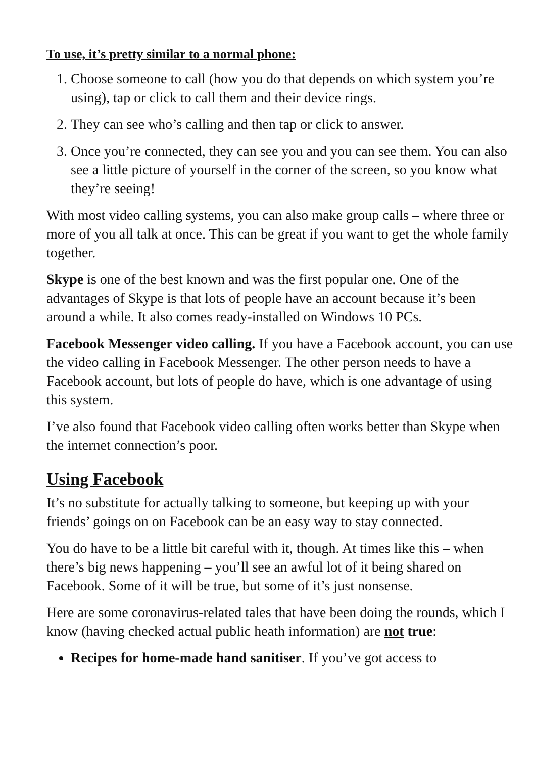To use, it’s pretty similar to a normal phone:
1. Choose someone to call (how you do that depends on which system you’re using), tap or click to call them and their device rings.
2. They can see who’s calling and then tap or click to answer.
3. Once you’re connected, they can see you and you can see them. You can also see a little picture of yourself in the corner of the screen, so you know what they’re seeing!
With most video calling systems, you can also make group calls – where three or more of you all talk at once. This can be great if you want to get the whole family together.
Skype is one of the best known and was the first popular one. One of the advantages of Skype is that lots of people have an account because it’s been around a while. It also comes ready-installed on Windows 10 PCs.
Facebook Messenger video calling. If you have a Facebook account, you can use the video calling in Facebook Messenger. The other person needs to have a Facebook account, but lots of people do have, which is one advantage of using this system.
I’ve also found that Facebook video calling often works better than Skype when the internet connection’s poor.
Using Facebook
It’s no substitute for actually talking to someone, but keeping up with your friends’ goings on on Facebook can be an easy way to stay connected.
You do have to be a little bit careful with it, though. At times like this – when there’s big news happening – you’ll see an awful lot of it being shared on Facebook. Some of it will be true, but some of it’s just nonsense.
Here are some coronavirus-related tales that have been doing the rounds, which I know (having checked actual public heath information) are not true:
Recipes for home-made hand sanitiser. If you’ve got access to